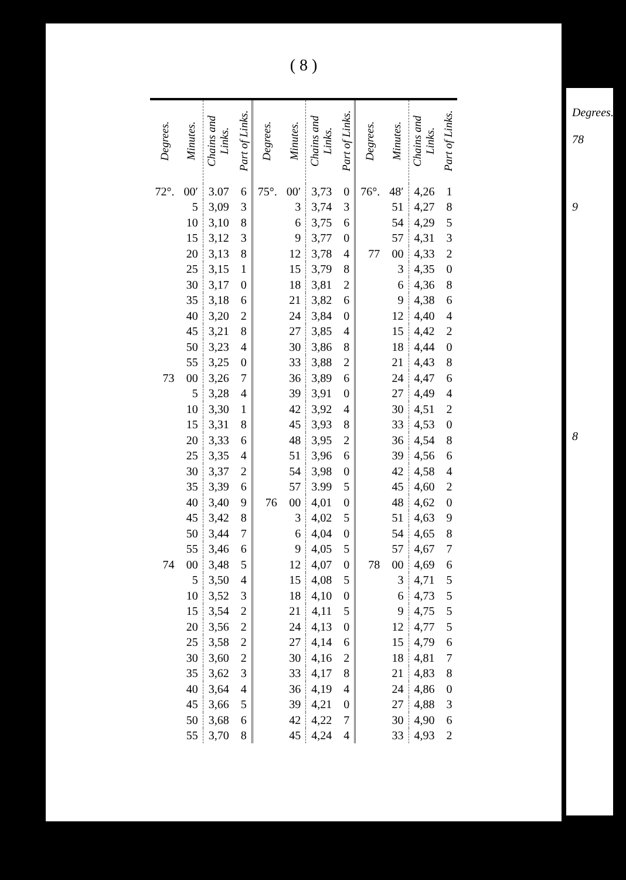( 8 )
| Degrees. | Minutes. | Chains and Links. | Part of Links. | Degrees. | Minutes. | Chains and Links. | Part of Links. | Degrees. | Minutes. | Chains and Links. | Part of Links. |
| --- | --- | --- | --- | --- | --- | --- | --- | --- | --- | --- | --- |
| 72°. | 00′ | 3.07 | 6 | 75°. | 00′ | 3,73 | 0 | 76°. | 48′ | 4,26 | 1 |
| | 5 | 3,09 | 3 | | 3 | 3,74 | 3 | | 51 | 4,27 | 8 |
| | 10 | 3,10 | 8 | | 6 | 3,75 | 6 | | 54 | 4,29 | 5 |
| | 15 | 3,12 | 3 | | 9 | 3,77 | 0 | | 57 | 4,31 | 3 |
| | 20 | 3,13 | 8 | | 12 | 3,78 | 4 | 77 | 00 | 4,33 | 2 |
| | 25 | 3,15 | 1 | | 15 | 3,79 | 8 | | 3 | 4,35 | 0 |
| | 30 | 3,17 | 0 | | 18 | 3,81 | 2 | | 6 | 4,36 | 8 |
| | 35 | 3,18 | 6 | | 21 | 3,82 | 6 | | 9 | 4,38 | 6 |
| | 40 | 3,20 | 2 | | 24 | 3,84 | 0 | | 12 | 4,40 | 4 |
| | 45 | 3,21 | 8 | | 27 | 3,85 | 4 | | 15 | 4,42 | 2 |
| | 50 | 3,23 | 4 | | 30 | 3,86 | 8 | | 18 | 4,44 | 0 |
| | 55 | 3,25 | 0 | | 33 | 3,88 | 2 | | 21 | 4,43 | 8 |
| 73 | 00 | 3,26 | 7 | | 36 | 3,89 | 6 | | 24 | 4,47 | 6 |
| | 5 | 3,28 | 4 | | 39 | 3,91 | 0 | | 27 | 4,49 | 4 |
| | 10 | 3,30 | 1 | | 42 | 3,92 | 4 | | 30 | 4,51 | 2 |
| | 15 | 3,31 | 8 | | 45 | 3,93 | 8 | | 33 | 4,53 | 0 |
| | 20 | 3,33 | 6 | | 48 | 3,95 | 2 | | 36 | 4,54 | 8 |
| | 25 | 3,35 | 4 | | 51 | 3,96 | 6 | | 39 | 4,56 | 6 |
| | 30 | 3,37 | 2 | | 54 | 3,98 | 0 | | 42 | 4,58 | 4 |
| | 35 | 3,39 | 6 | | 57 | 3.99 | 5 | | 45 | 4,60 | 2 |
| | 40 | 3,40 | 9 | 76 | 00 | 4,01 | 0 | | 48 | 4,62 | 0 |
| | 45 | 3,42 | 8 | | 3 | 4,02 | 5 | | 51 | 4,63 | 9 |
| | 50 | 3,44 | 7 | | 6 | 4,04 | 0 | | 54 | 4,65 | 8 |
| | 55 | 3,46 | 6 | | 9 | 4,05 | 5 | | 57 | 4,67 | 7 |
| 74 | 00 | 3,48 | 5 | | 12 | 4,07 | 0 | 78 | 00 | 4,69 | 6 |
| | 5 | 3,50 | 4 | | 15 | 4,08 | 5 | | 3 | 4,71 | 5 |
| | 10 | 3,52 | 3 | | 18 | 4,10 | 0 | | 6 | 4,73 | 5 |
| | 15 | 3,54 | 2 | | 21 | 4,11 | 5 | | 9 | 4,75 | 5 |
| | 20 | 3,56 | 2 | | 24 | 4,13 | 0 | | 12 | 4,77 | 5 |
| | 25 | 3,58 | 2 | | 27 | 4,14 | 6 | | 15 | 4,79 | 6 |
| | 30 | 3,60 | 2 | | 30 | 4,16 | 2 | | 18 | 4,81 | 7 |
| | 35 | 3,62 | 3 | | 33 | 4,17 | 8 | | 21 | 4,83 | 8 |
| | 40 | 3,64 | 4 | | 36 | 4,19 | 4 | | 24 | 4,86 | 0 |
| | 45 | 3,66 | 5 | | 39 | 4,21 | 0 | | 27 | 4,88 | 3 |
| | 50 | 3,68 | 6 | | 42 | 4,22 | 7 | | 30 | 4,90 | 6 |
| | 55 | 3,70 | 8 | | 45 | 4,24 | 4 | | 33 | 4,93 | 2 |
Degrees.
78
9
8